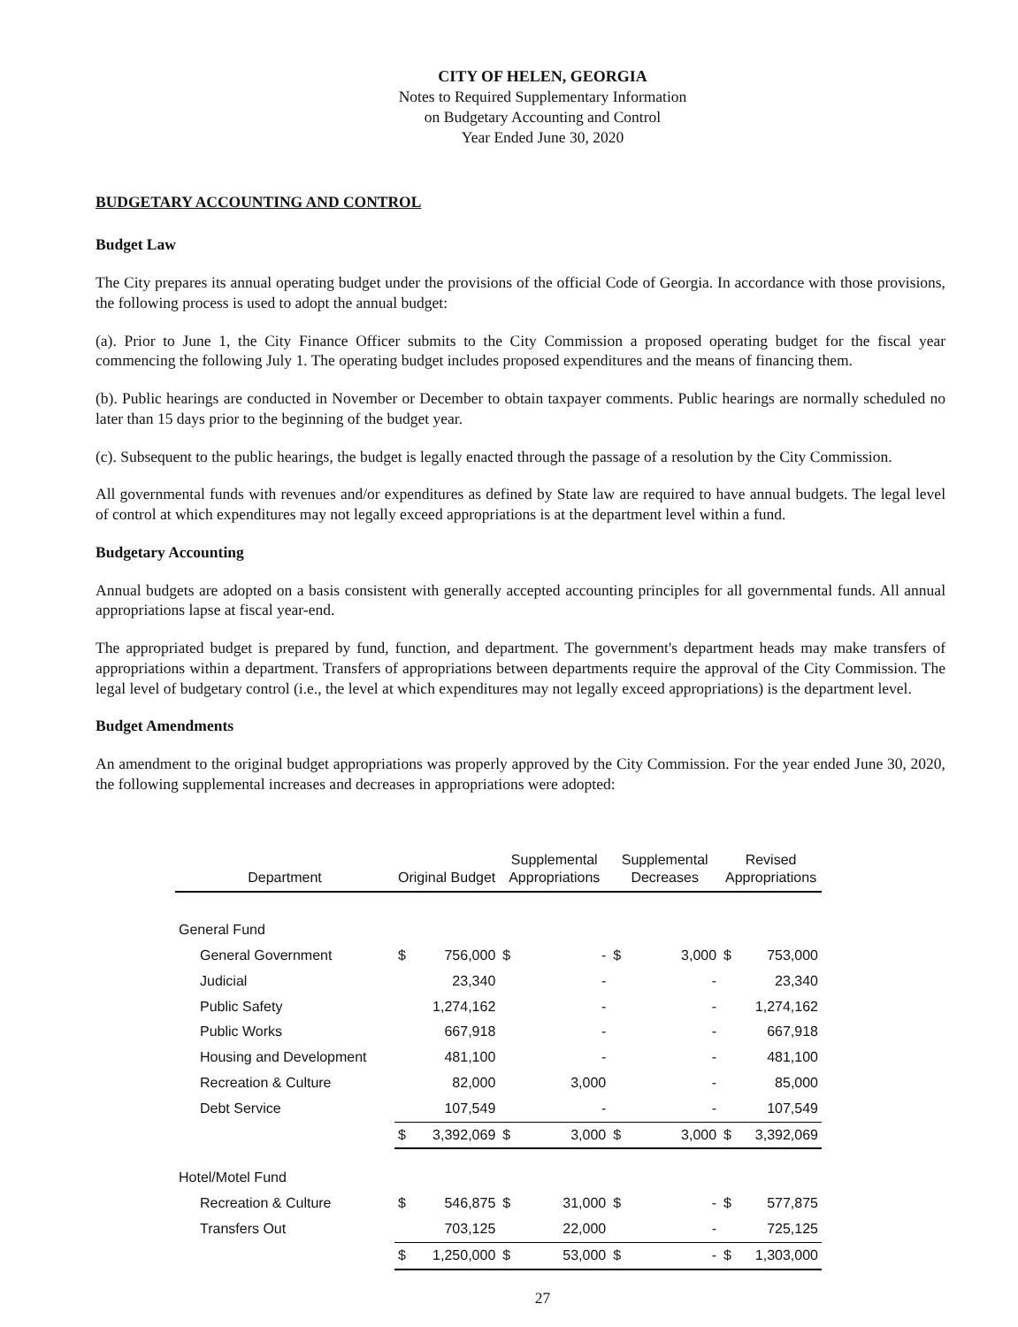CITY OF HELEN, GEORGIA
Notes to Required Supplementary Information
on Budgetary Accounting and Control
Year Ended June 30, 2020
BUDGETARY ACCOUNTING AND CONTROL
Budget Law
The City prepares its annual operating budget under the provisions of the official Code of Georgia. In accordance with those provisions, the following process is used to adopt the annual budget:
(a). Prior to June 1, the City Finance Officer submits to the City Commission a proposed operating budget for the fiscal year commencing the following July 1. The operating budget includes proposed expenditures and the means of financing them.
(b). Public hearings are conducted in November or December to obtain taxpayer comments. Public hearings are normally scheduled no later than 15 days prior to the beginning of the budget year.
(c). Subsequent to the public hearings, the budget is legally enacted through the passage of a resolution by the City Commission.
All governmental funds with revenues and/or expenditures as defined by State law are required to have annual budgets. The legal level of control at which expenditures may not legally exceed appropriations is at the department level within a fund.
Budgetary Accounting
Annual budgets are adopted on a basis consistent with generally accepted accounting principles for all governmental funds. All annual appropriations lapse at fiscal year-end.
The appropriated budget is prepared by fund, function, and department. The government's department heads may make transfers of appropriations within a department. Transfers of appropriations between departments require the approval of the City Commission. The legal level of budgetary control (i.e., the level at which expenditures may not legally exceed appropriations) is the department level.
Budget Amendments
An amendment to the original budget appropriations was properly approved by the City Commission. For the year ended June 30, 2020, the following supplemental increases and decreases in appropriations were adopted:
| Department | Original Budget | | Supplemental Appropriations | | Supplemental Decreases | | Revised Appropriations | |
| --- | --- | --- | --- | --- | --- | --- | --- | --- |
| General Fund | | | | | | | | |
| General Government | $ | 756,000 | $ | - | $ | 3,000 | $ | 753,000 |
| Judicial | | 23,340 | | - | | - | | 23,340 |
| Public Safety | | 1,274,162 | | - | | - | | 1,274,162 |
| Public Works | | 667,918 | | - | | - | | 667,918 |
| Housing and Development | | 481,100 | | - | | - | | 481,100 |
| Recreation & Culture | | 82,000 | | 3,000 | | - | | 85,000 |
| Debt Service | | 107,549 | | - | | - | | 107,549 |
| | $ | 3,392,069 | $ | 3,000 | $ | 3,000 | $ | 3,392,069 |
| Hotel/Motel Fund | | | | | | | | |
| Recreation & Culture | $ | 546,875 | $ | 31,000 | $ | - | $ | 577,875 |
| Transfers Out | | 703,125 | | 22,000 | | - | | 725,125 |
| | $ | 1,250,000 | $ | 53,000 | $ | - | $ | 1,303,000 |
27